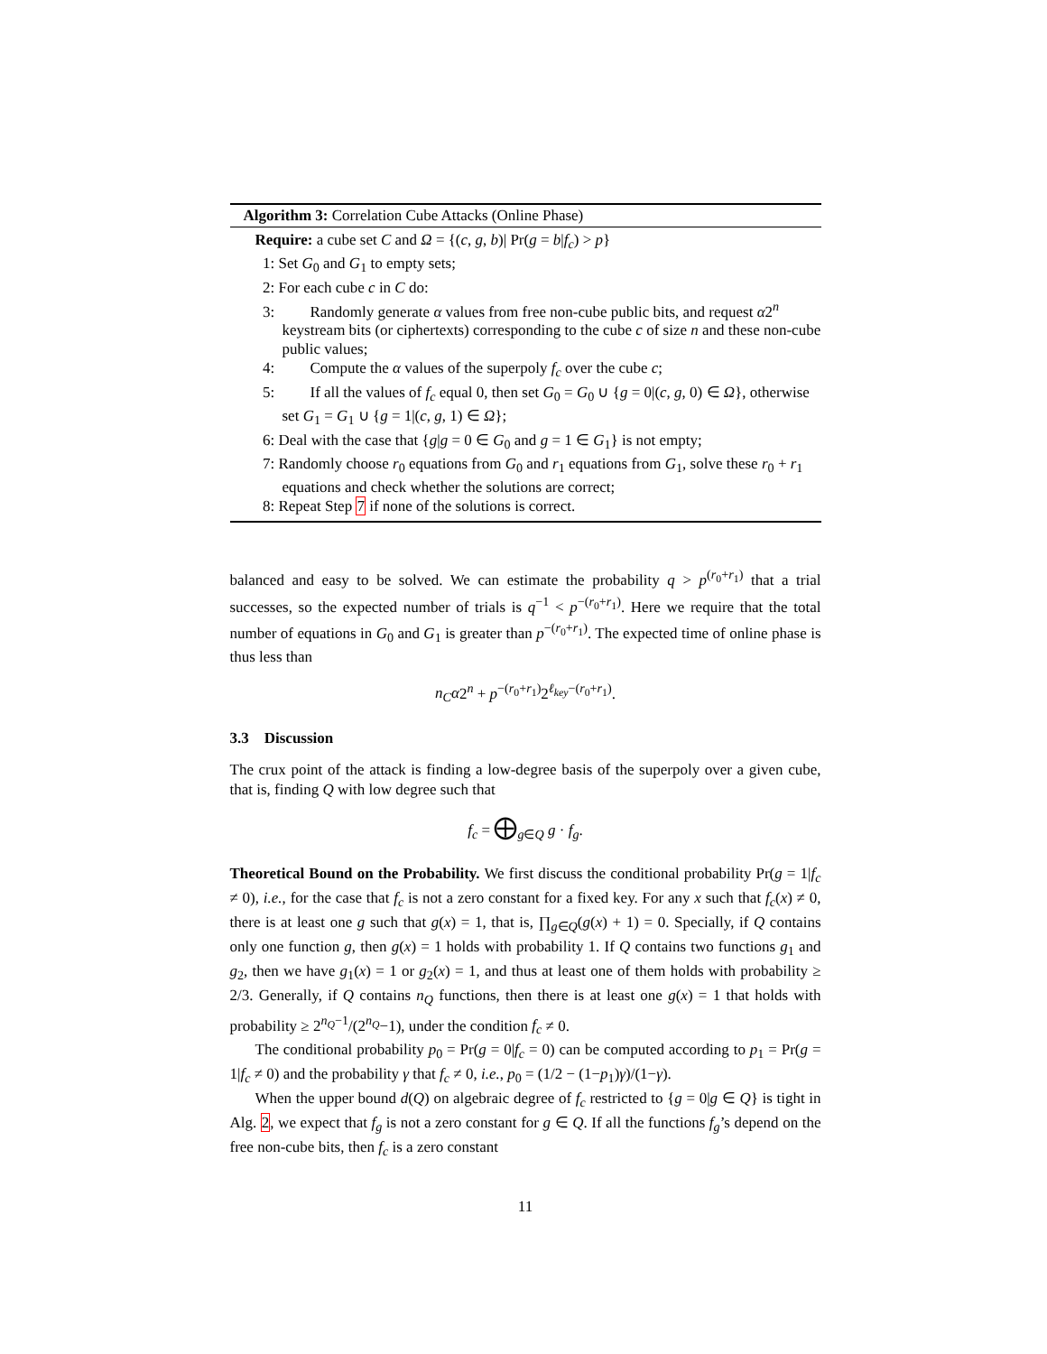Algorithm 3: Correlation Cube Attacks (Online Phase)
Require: a cube set C and Ω = {(c, g, b)| Pr(g = b|f<sub>c</sub>) > p}
1: Set G<sub>0</sub> and G<sub>1</sub> to empty sets;
2: For each cube c in C do:
3: Randomly generate α values from free non-cube public bits, and request α2<sup>n</sup> keystream bits (or ciphertexts) corresponding to the cube c of size n and these non-cube public values;
4: Compute the α values of the superpoly f<sub>c</sub> over the cube c;
5: If all the values of f<sub>c</sub> equal 0, then set G<sub>0</sub> = G<sub>0</sub> ∪ {g = 0|(c, g, 0) ∈ Ω}, otherwise set G<sub>1</sub> = G<sub>1</sub> ∪ {g = 1|(c, g, 1) ∈ Ω};
6: Deal with the case that {g|g = 0 ∈ G<sub>0</sub> and g = 1 ∈ G<sub>1</sub>} is not empty;
7: Randomly choose r<sub>0</sub> equations from G<sub>0</sub> and r<sub>1</sub> equations from G<sub>1</sub>, solve these r<sub>0</sub> + r<sub>1</sub> equations and check whether the solutions are correct;
8: Repeat Step 7 if none of the solutions is correct.
balanced and easy to be solved. We can estimate the probability q > p<sup>(r<sub>0</sub>+r<sub>1</sub>)</sup> that a trial successes, so the expected number of trials is q<sup>−1</sup> < p<sup>−(r<sub>0</sub>+r<sub>1</sub>)</sup>. Here we require that the total number of equations in G<sub>0</sub> and G<sub>1</sub> is greater than p<sup>−(r<sub>0</sub>+r<sub>1</sub>)</sup>. The expected time of online phase is thus less than
n<sub>C</sub>α2<sup>n</sup> + p<sup>−(r<sub>0</sub>+r<sub>1</sub>)</sup>2<sup>ℓ<sub>key</sub>−(r<sub>0</sub>+r<sub>1</sub>)</sup>.
3.3 Discussion
The crux point of the attack is finding a low-degree basis of the superpoly over a given cube, that is, finding Q with low degree such that
f<sub>c</sub> = ⨁<sub>g∈Q</sub> g · f<sub>g</sub>.
Theoretical Bound on the Probability. We first discuss the conditional probability Pr(g = 1|f<sub>c</sub> ≠ 0), i.e., for the case that f<sub>c</sub> is not a zero constant for a fixed key. For any x such that f<sub>c</sub>(x) ≠ 0, there is at least one g such that g(x) = 1, that is, ∏<sub>g∈Q</sub>(g(x) + 1) = 0. Specially, if Q contains only one function g, then g(x) = 1 holds with probability 1. If Q contains two functions g<sub>1</sub> and g<sub>2</sub>, then we have g<sub>1</sub>(x) = 1 or g<sub>2</sub>(x) = 1, and thus at least one of them holds with probability ≥ 2/3. Generally, if Q contains n<sub>Q</sub> functions, then there is at least one g(x) = 1 that holds with probability ≥ 2<sup>n<sub>Q</sub>−1</sup>/(2<sup>n<sub>Q</sub></sup>−1), under the condition f<sub>c</sub> ≠ 0.
The conditional probability p<sub>0</sub> = Pr(g = 0|f<sub>c</sub> = 0) can be computed according to p<sub>1</sub> = Pr(g = 1|f<sub>c</sub> ≠ 0) and the probability γ that f<sub>c</sub> ≠ 0, i.e., p<sub>0</sub> = (1/2 − (1−p<sub>1</sub>)γ)/(1−γ).
When the upper bound d(Q) on algebraic degree of f<sub>c</sub> restricted to {g = 0|g ∈ Q} is tight in Alg. 2, we expect that f<sub>g</sub> is not a zero constant for g ∈ Q. If all the functions f<sub>g</sub>’s depend on the free non-cube bits, then f<sub>c</sub> is a zero constant
11